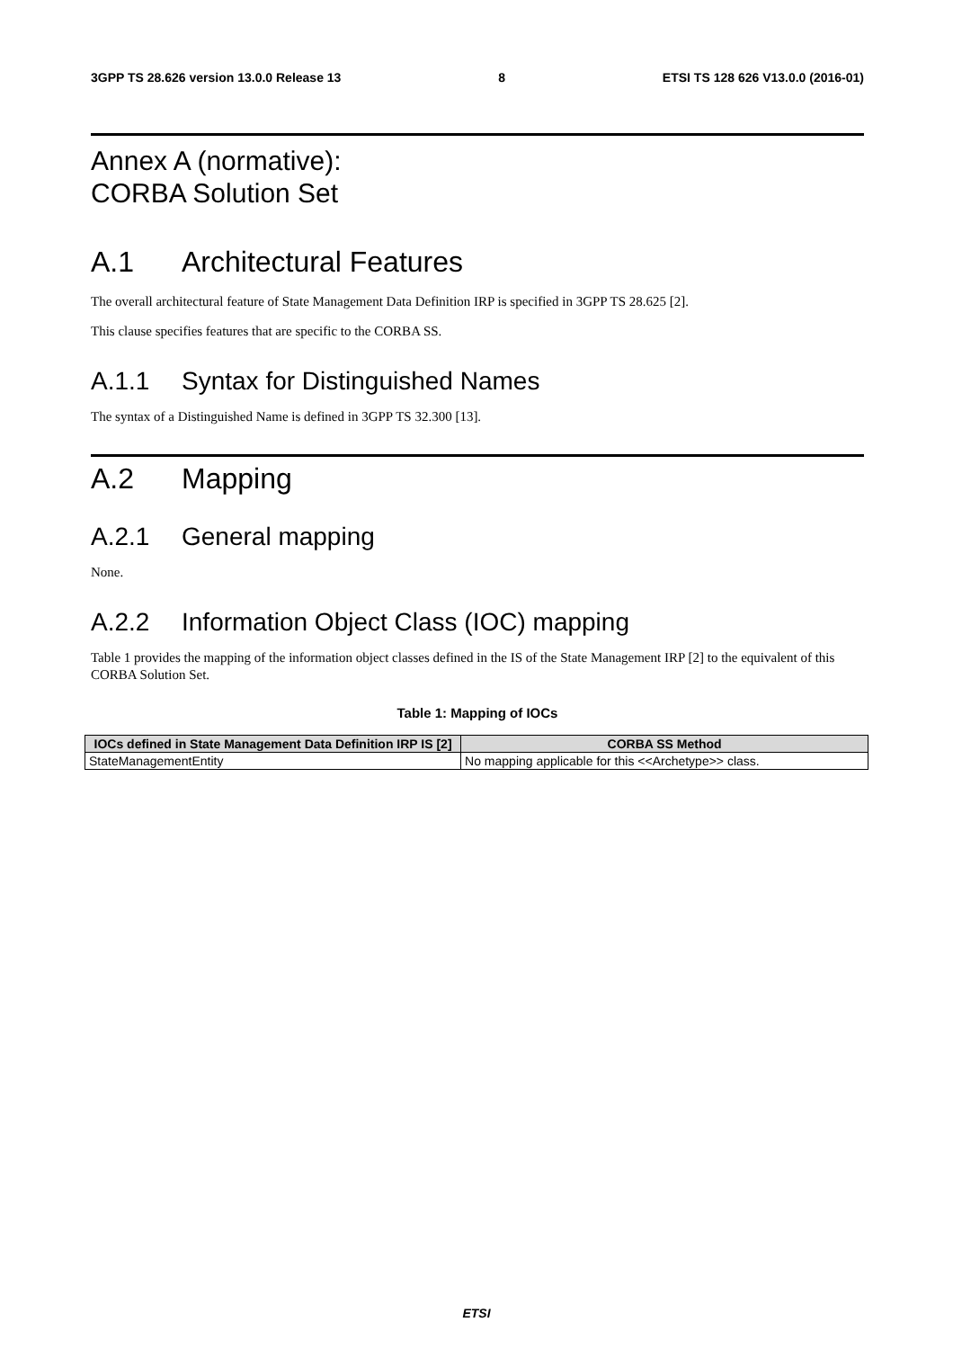3GPP TS 28.626 version 13.0.0 Release 13 8 ETSI TS 128 626 V13.0.0 (2016-01)
Annex A (normative):
CORBA Solution Set
A.1 Architectural Features
The overall architectural feature of State Management Data Definition IRP is specified in 3GPP TS 28.625 [2].
This clause specifies features that are specific to the CORBA SS.
A.1.1 Syntax for Distinguished Names
The syntax of a Distinguished Name is defined in 3GPP TS 32.300 [13].
A.2 Mapping
A.2.1 General mapping
None.
A.2.2 Information Object Class (IOC) mapping
Table 1 provides the mapping of the information object classes defined in the IS of the State Management IRP [2] to the equivalent of this CORBA Solution Set.
Table 1: Mapping of IOCs
| IOCs defined in State Management Data Definition IRP IS [2] | CORBA SS Method |
| --- | --- |
| StateManagementEntity | No mapping applicable for this <<Archetype>> class. |
ETSI